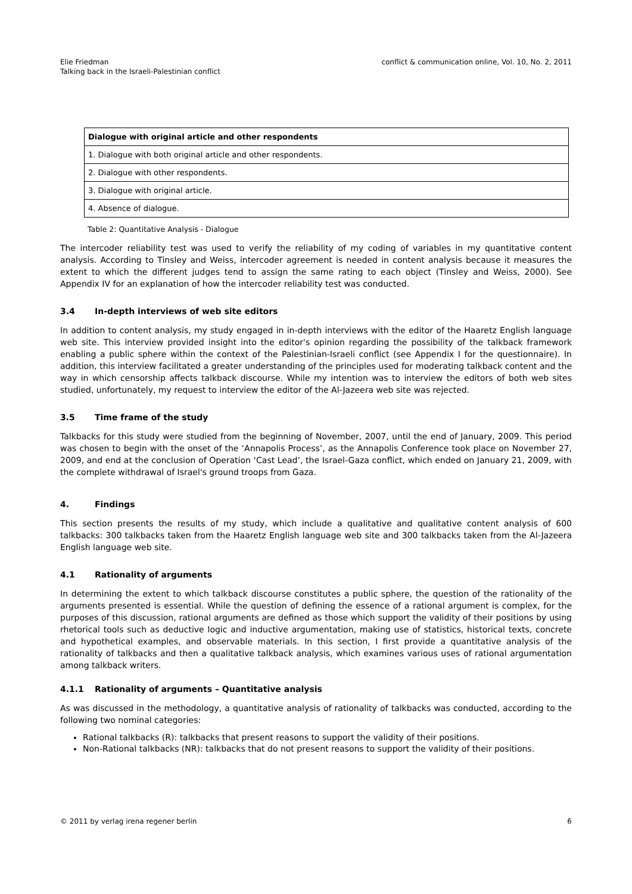Elie Friedman
Talking back in the Israeli-Palestinian conflict
conflict & communication online, Vol. 10, No. 2, 2011
| Dialogue with original article and other respondents |
| --- |
| 1. Dialogue with both original article and other respondents. |
| 2. Dialogue with other respondents. |
| 3. Dialogue with original article. |
| 4. Absence of dialogue. |
Table 2: Quantitative Analysis - Dialogue
The intercoder reliability test was used to verify the reliability of my coding of variables in my quantitative content analysis. According to Tinsley and Weiss, intercoder agreement is needed in content analysis because it measures the extent to which the different judges tend to assign the same rating to each object (Tinsley and Weiss, 2000). See Appendix IV for an explanation of how the intercoder reliability test was conducted.
3.4 In-depth interviews of web site editors
In addition to content analysis, my study engaged in in-depth interviews with the editor of the Haaretz English language web site. This interview provided insight into the editor's opinion regarding the possibility of the talkback framework enabling a public sphere within the context of the Palestinian-Israeli conflict (see Appendix I for the questionnaire). In addition, this interview facilitated a greater understanding of the principles used for moderating talkback content and the way in which censorship affects talkback discourse. While my intention was to interview the editors of both web sites studied, unfortunately, my request to interview the editor of the Al-Jazeera web site was rejected.
3.5 Time frame of the study
Talkbacks for this study were studied from the beginning of November, 2007, until the end of January, 2009. This period was chosen to begin with the onset of the ‘Annapolis Process’, as the Annapolis Conference took place on November 27, 2009, and end at the conclusion of Operation ‘Cast Lead’, the Israel-Gaza conflict, which ended on January 21, 2009, with the complete withdrawal of Israel's ground troops from Gaza.
4. Findings
This section presents the results of my study, which include a qualitative and qualitative content analysis of 600 talkbacks: 300 talkbacks taken from the Haaretz English language web site and 300 talkbacks taken from the Al-Jazeera English language web site.
4.1 Rationality of arguments
In determining the extent to which talkback discourse constitutes a public sphere, the question of the rationality of the arguments presented is essential. While the question of defining the essence of a rational argument is complex, for the purposes of this discussion, rational arguments are defined as those which support the validity of their positions by using rhetorical tools such as deductive logic and inductive argumentation, making use of statistics, historical texts, concrete and hypothetical examples, and observable materials. In this section, I first provide a quantitative analysis of the rationality of talkbacks and then a qualitative talkback analysis, which examines various uses of rational argumentation among talkback writers.
4.1.1 Rationality of arguments – Quantitative analysis
As was discussed in the methodology, a quantitative analysis of rationality of talkbacks was conducted, according to the following two nominal categories:
Rational talkbacks (R): talkbacks that present reasons to support the validity of their positions.
Non-Rational talkbacks (NR): talkbacks that do not present reasons to support the validity of their positions.
© 2011 by verlag irena regener berlin
6